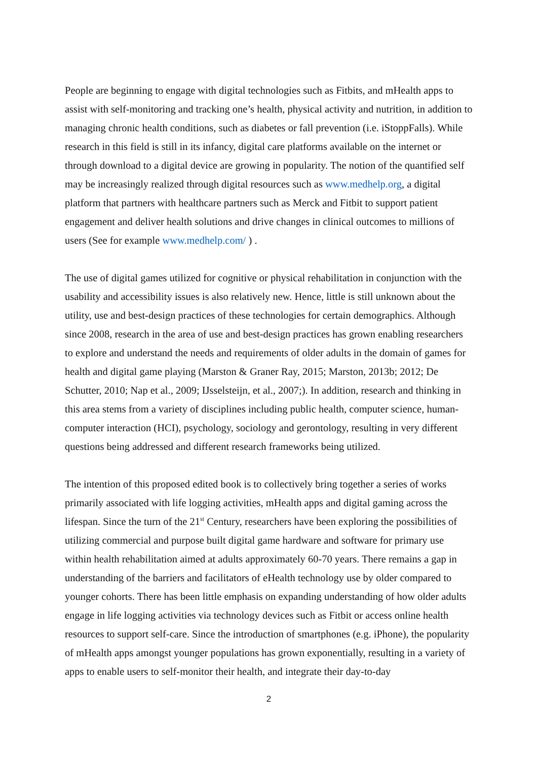People are beginning to engage with digital technologies such as Fitbits, and mHealth apps to assist with self-monitoring and tracking one’s health, physical activity and nutrition, in addition to managing chronic health conditions, such as diabetes or fall prevention (i.e. iStoppFalls). While research in this field is still in its infancy, digital care platforms available on the internet or through download to a digital device are growing in popularity. The notion of the quantified self may be increasingly realized through digital resources such as www.medhelp.org, a digital platform that partners with healthcare partners such as Merck and Fitbit to support patient engagement and deliver health solutions and drive changes in clinical outcomes to millions of users (See for example www.medhelp.com/ ) .
The use of digital games utilized for cognitive or physical rehabilitation in conjunction with the usability and accessibility issues is also relatively new. Hence, little is still unknown about the utility, use and best-design practices of these technologies for certain demographics. Although since 2008, research in the area of use and best-design practices has grown enabling researchers to explore and understand the needs and requirements of older adults in the domain of games for health and digital game playing (Marston & Graner Ray, 2015; Marston, 2013b; 2012; De Schutter, 2010; Nap et al., 2009; IJsselsteijn, et al., 2007;). In addition, research and thinking in this area stems from a variety of disciplines including public health, computer science, human-computer interaction (HCI), psychology, sociology and gerontology, resulting in very different questions being addressed and different research frameworks being utilized.
The intention of this proposed edited book is to collectively bring together a series of works primarily associated with life logging activities, mHealth apps and digital gaming across the lifespan. Since the turn of the 21<sup>st</sup> Century, researchers have been exploring the possibilities of utilizing commercial and purpose built digital game hardware and software for primary use within health rehabilitation aimed at adults approximately 60-70 years. There remains a gap in understanding of the barriers and facilitators of eHealth technology use by older compared to younger cohorts. There has been little emphasis on expanding understanding of how older adults engage in life logging activities via technology devices such as Fitbit or access online health resources to support self-care. Since the introduction of smartphones (e.g. iPhone), the popularity of mHealth apps amongst younger populations has grown exponentially, resulting in a variety of apps to enable users to self-monitor their health, and integrate their day-to-day
2